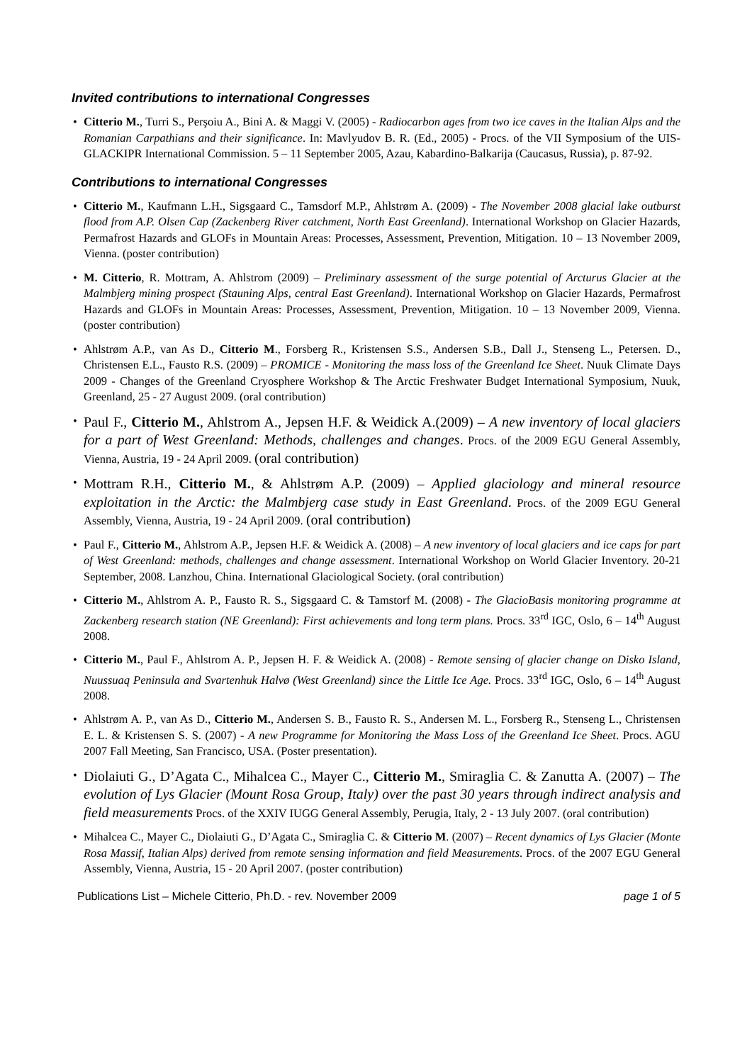Invited contributions to international Congresses
• Citterio M., Turri S., Perşoiu A., Bini A. & Maggi V. (2005) - Radiocarbon ages from two ice caves in the Italian Alps and the Romanian Carpathians and their significance. In: Mavlyudov B. R. (Ed., 2005) - Procs. of the VII Symposium of the UIS-GLACKIPR International Commission. 5 – 11 September 2005, Azau, Kabardino-Balkarija (Caucasus, Russia), p. 87-92.
Contributions to international Congresses
• Citterio M., Kaufmann L.H., Sigsgaard C., Tamsdorf M.P., Ahlstrøm A. (2009) - The November 2008 glacial lake outburst flood from A.P. Olsen Cap (Zackenberg River catchment, North East Greenland). International Workshop on Glacier Hazards, Permafrost Hazards and GLOFs in Mountain Areas: Processes, Assessment, Prevention, Mitigation. 10 – 13 November 2009, Vienna. (poster contribution)
• M. Citterio, R. Mottram, A. Ahlstrom (2009) – Preliminary assessment of the surge potential of Arcturus Glacier at the Malmbjerg mining prospect (Stauning Alps, central East Greenland). International Workshop on Glacier Hazards, Permafrost Hazards and GLOFs in Mountain Areas: Processes, Assessment, Prevention, Mitigation. 10 – 13 November 2009, Vienna. (poster contribution)
• Ahlstrøm A.P., van As D., Citterio M., Forsberg R., Kristensen S.S., Andersen S.B., Dall J., Stenseng L., Petersen. D., Christensen E.L., Fausto R.S. (2009) – PROMICE - Monitoring the mass loss of the Greenland Ice Sheet. Nuuk Climate Days 2009 - Changes of the Greenland Cryosphere Workshop & The Arctic Freshwater Budget International Symposium, Nuuk, Greenland, 25 - 27 August 2009. (oral contribution)
• Paul F., Citterio M., Ahlstrom A., Jepsen H.F. & Weidick A.(2009) – A new inventory of local glaciers for a part of West Greenland: Methods, challenges and changes. Procs. of the 2009 EGU General Assembly, Vienna, Austria, 19 - 24 April 2009. (oral contribution)
• Mottram R.H., Citterio M., & Ahlstrøm A.P. (2009) – Applied glaciology and mineral resource exploitation in the Arctic: the Malmbjerg case study in East Greenland. Procs. of the 2009 EGU General Assembly, Vienna, Austria, 19 - 24 April 2009. (oral contribution)
• Paul F., Citterio M., Ahlstrom A.P., Jepsen H.F. & Weidick A. (2008) – A new inventory of local glaciers and ice caps for part of West Greenland: methods, challenges and change assessment. International Workshop on World Glacier Inventory. 20-21 September, 2008. Lanzhou, China. International Glaciological Society. (oral contribution)
• Citterio M., Ahlstrom A. P., Fausto R. S., Sigsgaard C. & Tamstorf M. (2008) - The GlacioBasis monitoring programme at Zackenberg research station (NE Greenland): First achievements and long term plans. Procs. 33<sup>rd</sup> IGC, Oslo, 6 – 14<sup>th</sup> August 2008.
• Citterio M., Paul F., Ahlstrom A. P., Jepsen H. F. & Weidick A. (2008) - Remote sensing of glacier change on Disko Island, Nuussuaq Peninsula and Svartenhuk Halvø (West Greenland) since the Little Ice Age. Procs. 33<sup>rd</sup> IGC, Oslo, 6 – 14<sup>th</sup> August 2008.
• Ahlstrøm A. P., van As D., Citterio M., Andersen S. B., Fausto R. S., Andersen M. L., Forsberg R., Stenseng L., Christensen E. L. & Kristensen S. S. (2007) - A new Programme for Monitoring the Mass Loss of the Greenland Ice Sheet. Procs. AGU 2007 Fall Meeting, San Francisco, USA. (Poster presentation).
• Diolaiuti G., D’Agata C., Mihalcea C., Mayer C., Citterio M., Smiraglia C. & Zanutta A. (2007) – The evolution of Lys Glacier (Mount Rosa Group, Italy) over the past 30 years through indirect analysis and field measurements Procs. of the XXIV IUGG General Assembly, Perugia, Italy, 2 - 13 July 2007. (oral contribution)
• Mihalcea C., Mayer C., Diolaiuti G., D’Agata C., Smiraglia C. & Citterio M. (2007) – Recent dynamics of Lys Glacier (Monte Rosa Massif, Italian Alps) derived from remote sensing information and field Measurements. Procs. of the 2007 EGU General Assembly, Vienna, Austria, 15 - 20 April 2007. (poster contribution)
Publications List – Michele Citterio, Ph.D. - rev. November 2009 page 1 of 5